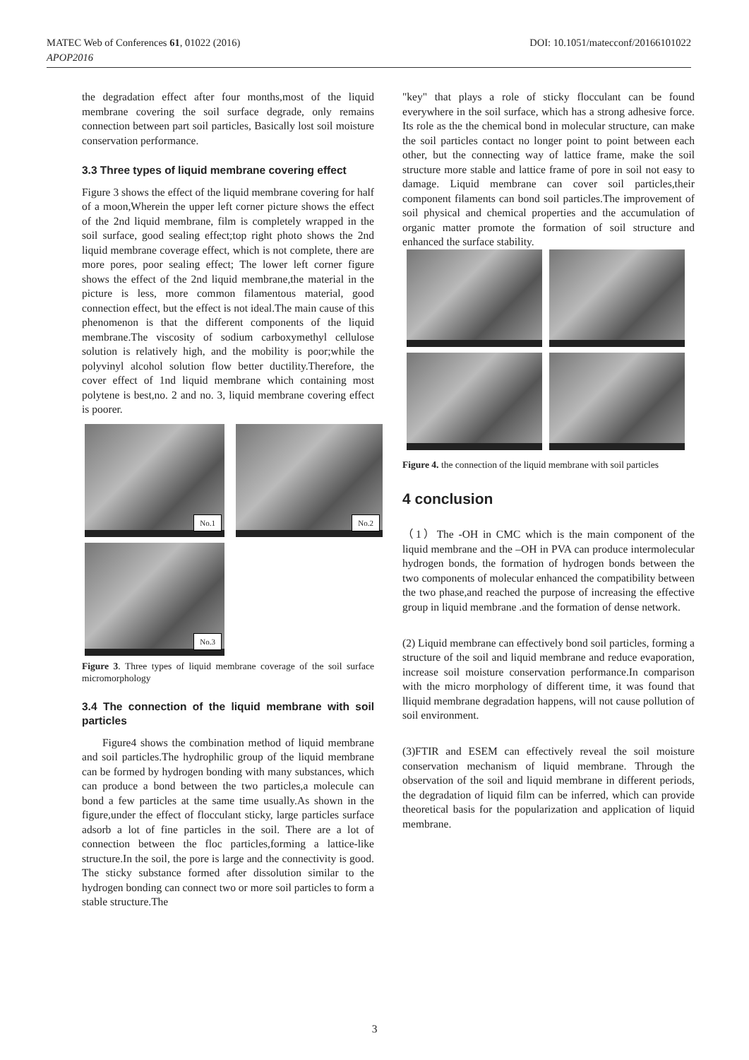DOI: 10.1051/matecconf/20166101022 MATEC Web of Conferences 61, 01022 (2016)
APOP2016
the degradation effect after four months,most of the liquid membrane covering the soil surface degrade, only remains connection between part soil particles, Basically lost soil moisture conservation performance.
3.3 Three types of liquid membrane covering effect
Figure 3 shows the effect of the liquid membrane covering for half of a moon,Wherein the upper left corner picture shows the effect of the 2nd liquid membrane, film is completely wrapped in the soil surface, good sealing effect;top right photo shows the 2nd liquid membrane coverage effect, which is not complete, there are more pores, poor sealing effect; The lower left corner figure shows the effect of the 2nd liquid membrane,the material in the picture is less, more common filamentous material, good connection effect, but the effect is not ideal.The main cause of this phenomenon is that the different components of the liquid membrane.The viscosity of sodium carboxymethyl cellulose solution is relatively high, and the mobility is poor;while the polyvinyl alcohol solution flow better ductility.Therefore, the cover effect of 1nd liquid membrane which containing most polytene is best,no. 2 and no. 3, liquid membrane covering effect is poorer.
No.1 No.2
No.3
Figure 3. Three types of liquid membrane coverage of the soil surface micromorphology
3.4 The connection of the liquid membrane with soil particles
Figure4 shows the combination method of liquid membrane and soil particles.The hydrophilic group of the liquid membrane can be formed by hydrogen bonding with many substances, which can produce a bond between the two particles,a molecule can bond a few particles at the same time usually.As shown in the figure,under the effect of flocculant sticky, large particles surface adsorb a lot of fine particles in the soil. There are a lot of connection between the floc particles,forming a lattice-like structure.In the soil, the pore is large and the connectivity is good. The sticky substance formed after dissolution similar to the hydrogen bonding can connect two or more soil particles to form a stable structure.The
"key" that plays a role of sticky flocculant can be found everywhere in the soil surface, which has a strong adhesive force. Its role as the the chemical bond in molecular structure, can make the soil particles contact no longer point to point between each other, but the connecting way of lattice frame, make the soil structure more stable and lattice frame of pore in soil not easy to damage. Liquid membrane can cover soil particles,their component filaments can bond soil particles.The improvement of soil physical and chemical properties and the accumulation of organic matter promote the formation of soil structure and enhanced the surface stability.
Figure 4. the connection of the liquid membrane with soil particles
4 conclusion
（1）The -OH in CMC which is the main component of the liquid membrane and the –OH in PVA can produce intermolecular hydrogen bonds, the formation of hydrogen bonds between the two components of molecular enhanced the compatibility between the two phase,and reached the purpose of increasing the effective group in liquid membrane .and the formation of dense network.
(2) Liquid membrane can effectively bond soil particles, forming a structure of the soil and liquid membrane and reduce evaporation, increase soil moisture conservation performance.In comparison with the micro morphology of different time, it was found that lliquid membrane degradation happens, will not cause pollution of soil environment.
(3)FTIR and ESEM can effectively reveal the soil moisture conservation mechanism of liquid membrane. Through the observation of the soil and liquid membrane in different periods, the degradation of liquid film can be inferred, which can provide theoretical basis for the popularization and application of liquid membrane.
3